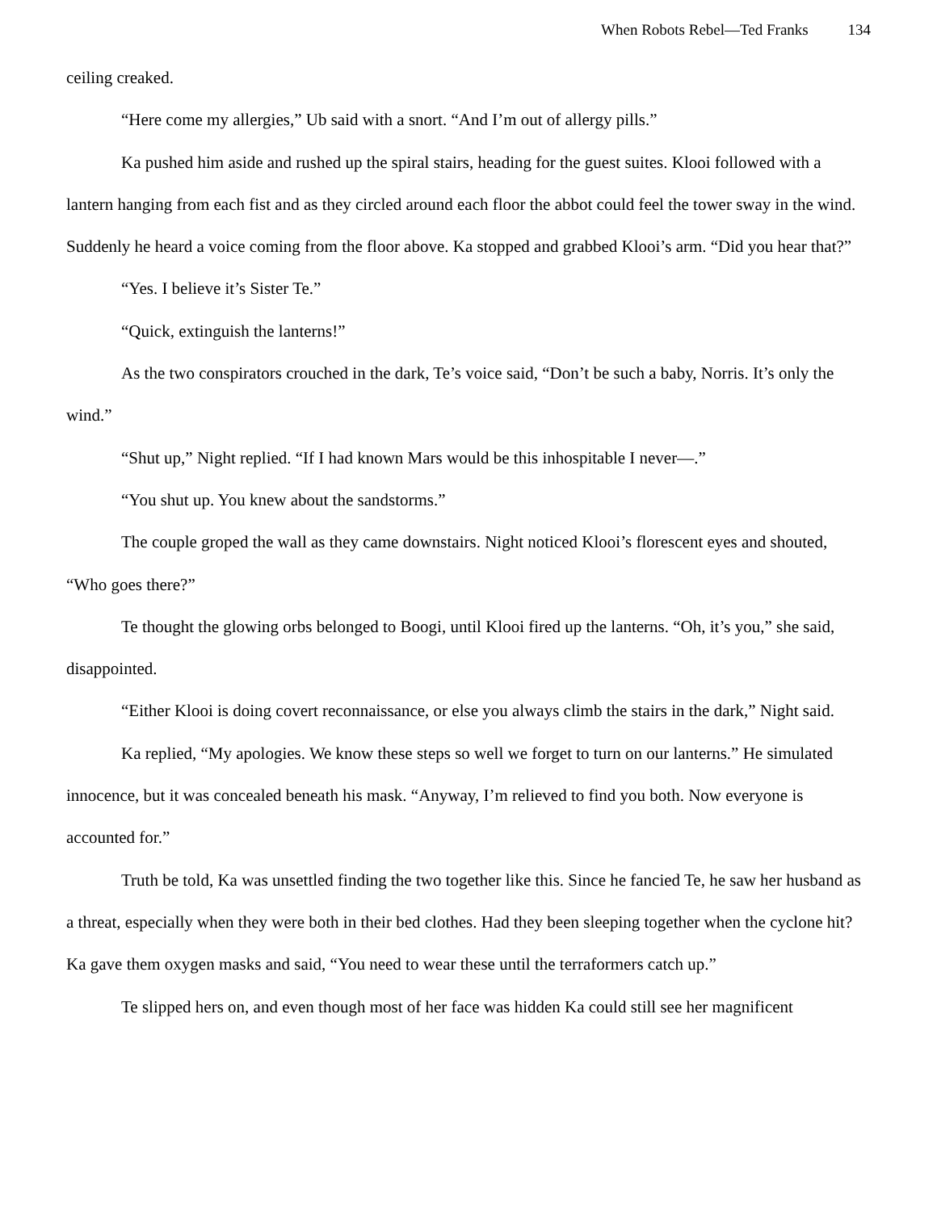When Robots Rebel—Ted Franks 134
ceiling creaked.
“Here come my allergies,” Ub said with a snort. “And I’m out of allergy pills.”
Ka pushed him aside and rushed up the spiral stairs, heading for the guest suites. Klooi followed with a lantern hanging from each fist and as they circled around each floor the abbot could feel the tower sway in the wind. Suddenly he heard a voice coming from the floor above. Ka stopped and grabbed Klooi’s arm. “Did you hear that?”
“Yes. I believe it’s Sister Te.”
“Quick, extinguish the lanterns!”
As the two conspirators crouched in the dark, Te’s voice said, “Don’t be such a baby, Norris. It’s only the wind.”
“Shut up,” Night replied. “If I had known Mars would be this inhospitable I never—.”
“You shut up. You knew about the sandstorms.”
The couple groped the wall as they came downstairs. Night noticed Klooi’s florescent eyes and shouted, “Who goes there?”
Te thought the glowing orbs belonged to Boogi, until Klooi fired up the lanterns. “Oh, it’s you,” she said, disappointed.
“Either Klooi is doing covert reconnaissance, or else you always climb the stairs in the dark,” Night said.
Ka replied, “My apologies. We know these steps so well we forget to turn on our lanterns.” He simulated innocence, but it was concealed beneath his mask. “Anyway, I’m relieved to find you both. Now everyone is accounted for.”
Truth be told, Ka was unsettled finding the two together like this. Since he fancied Te, he saw her husband as a threat, especially when they were both in their bed clothes. Had they been sleeping together when the cyclone hit? Ka gave them oxygen masks and said, “You need to wear these until the terraformers catch up.”
Te slipped hers on, and even though most of her face was hidden Ka could still see her magnificent